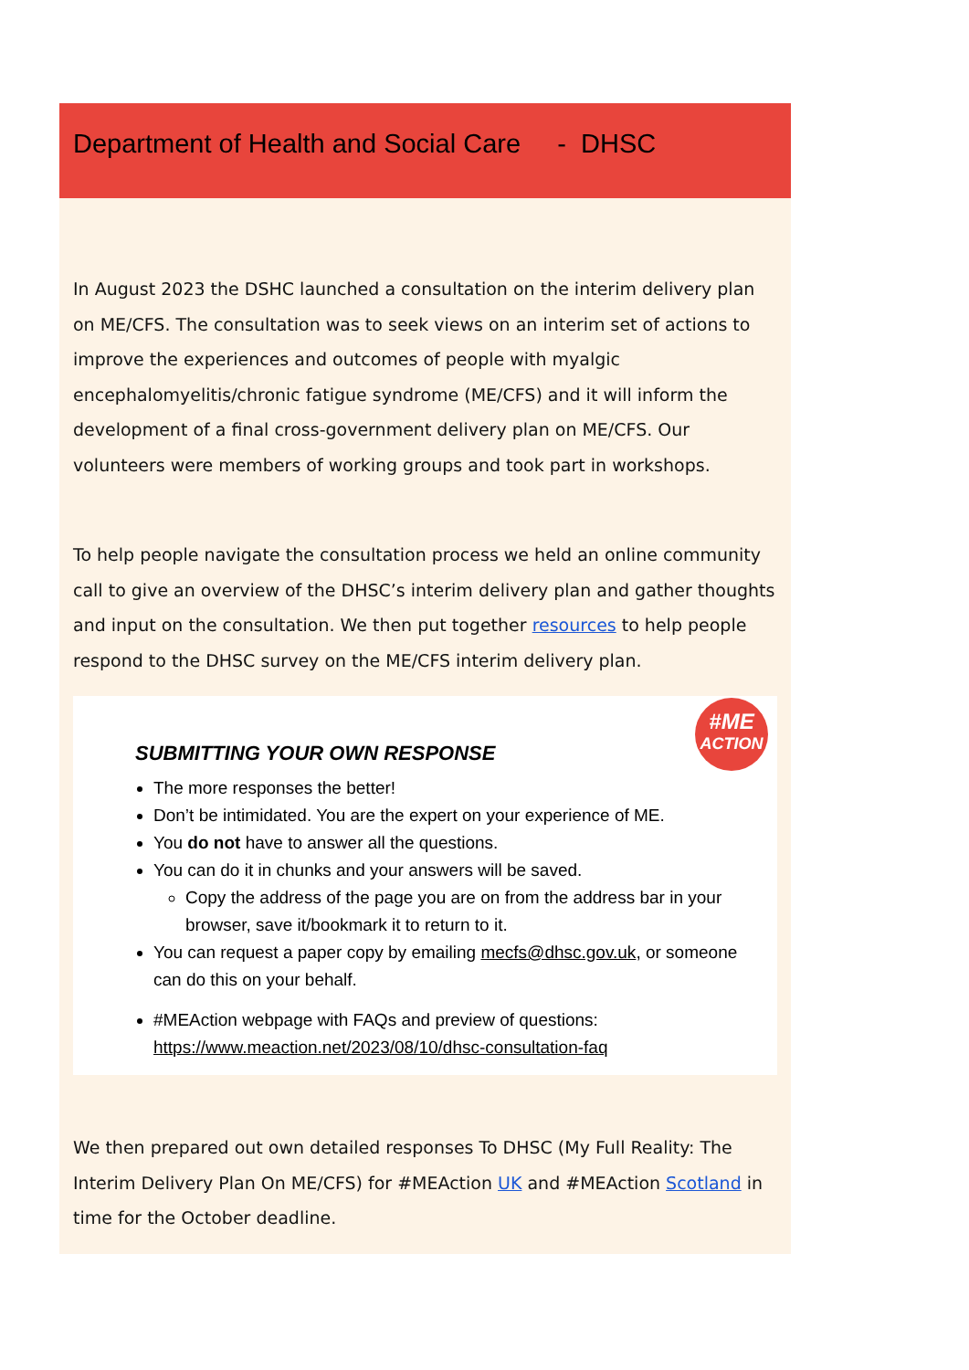Department of Health and Social Care - DHSC
In August 2023 the DSHC launched a consultation on the interim delivery plan on ME/CFS. The consultation was to seek views on an interim set of actions to improve the experiences and outcomes of people with myalgic encephalomyelitis/chronic fatigue syndrome (ME/CFS) and it will inform the development of a final cross-government delivery plan on ME/CFS. Our volunteers were members of working groups and took part in workshops.
To help people navigate the consultation process we held an online community call to give an overview of the DHSC’s interim delivery plan and gather thoughts and input on the consultation. We then put together resources to help people respond to the DHSC survey on the ME/CFS interim delivery plan.
#ME
ACTION
SUBMITTING YOUR OWN RESPONSE
The more responses the better!
Don’t be intimidated. You are the expert on your experience of ME.
You do not have to answer all the questions.
You can do it in chunks and your answers will be saved.
Copy the address of the page you are on from the address bar in your browser, save it/bookmark it to return to it.
You can request a paper copy by emailing mecfs@dhsc.gov.uk, or someone can do this on your behalf.
#MEAction webpage with FAQs and preview of questions: https://www.meaction.net/2023/08/10/dhsc-consultation-faq
We then prepared out own detailed responses To DHSC (My Full Reality: The Interim Delivery Plan On ME/CFS) for #MEAction UK and #MEAction Scotland in time for the October deadline.